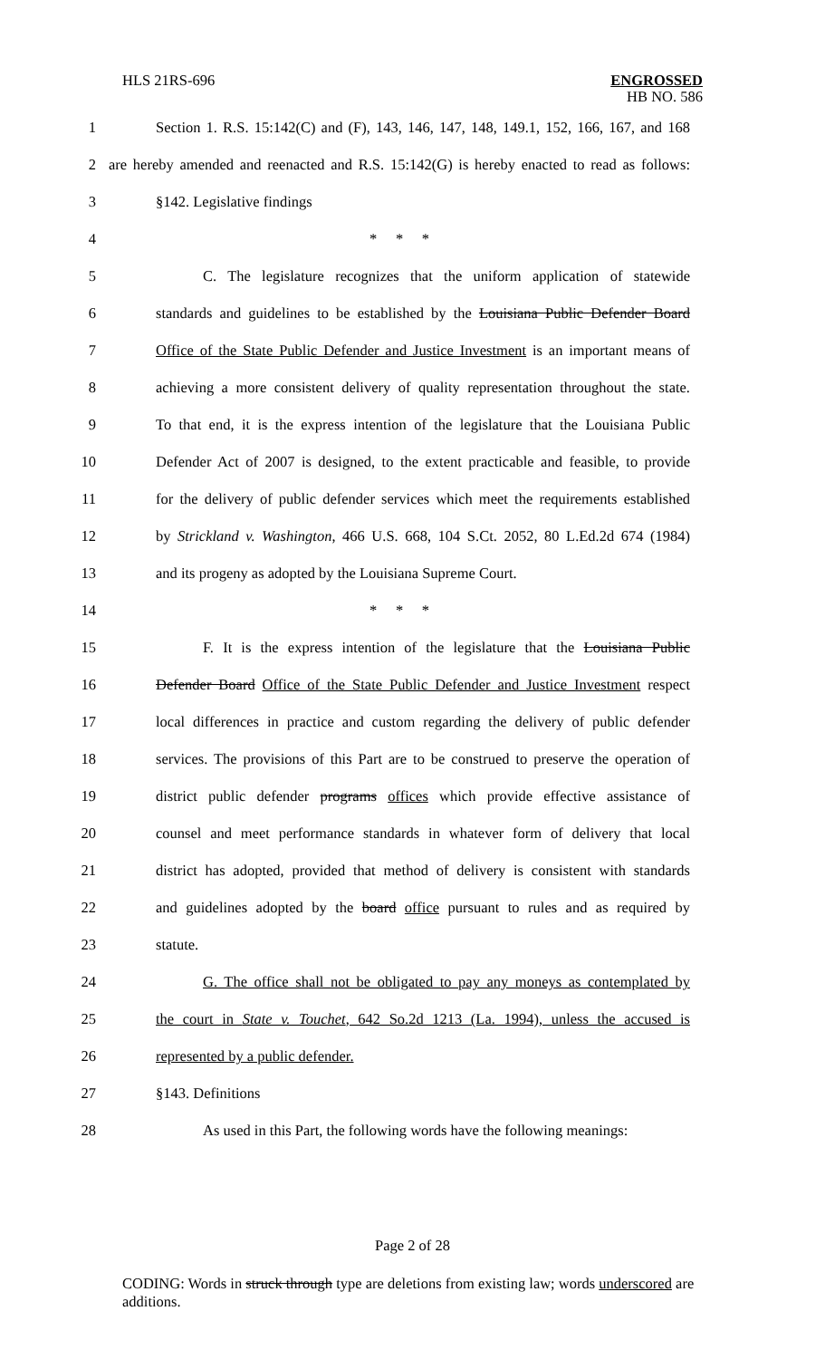HLS 21RS-696 ENGROSSED
HB NO. 586
1 Section 1. R.S. 15:142(C) and (F), 143, 146, 147, 148, 149.1, 152, 166, 167, and 168
2 are hereby amended and reenacted and R.S. 15:142(G) is hereby enacted to read as follows:
3 §142. Legislative findings
4 * * *
5 C. The legislature recognizes that the uniform application of statewide
6 standards and guidelines to be established by the Louisiana Public Defender Board
7 Office of the State Public Defender and Justice Investment is an important means of
8 achieving a more consistent delivery of quality representation throughout the state.
9 To that end, it is the express intention of the legislature that the Louisiana Public
10 Defender Act of 2007 is designed, to the extent practicable and feasible, to provide
11 for the delivery of public defender services which meet the requirements established
12 by Strickland v. Washington, 466 U.S. 668, 104 S.Ct. 2052, 80 L.Ed.2d 674 (1984)
13 and its progeny as adopted by the Louisiana Supreme Court.
14 * * *
15 F. It is the express intention of the legislature that the Louisiana Public
16 Defender Board Office of the State Public Defender and Justice Investment respect
17 local differences in practice and custom regarding the delivery of public defender
18 services. The provisions of this Part are to be construed to preserve the operation of
19 district public defender programs offices which provide effective assistance of
20 counsel and meet performance standards in whatever form of delivery that local
21 district has adopted, provided that method of delivery is consistent with standards
22 and guidelines adopted by the board office pursuant to rules and as required by
23 statute.
24 G. The office shall not be obligated to pay any moneys as contemplated by
25 the court in State v. Touchet, 642 So.2d 1213 (La. 1994), unless the accused is
26 represented by a public defender.
27 §143. Definitions
28 As used in this Part, the following words have the following meanings:
Page 2 of 28
CODING: Words in struck through type are deletions from existing law; words underscored are additions.